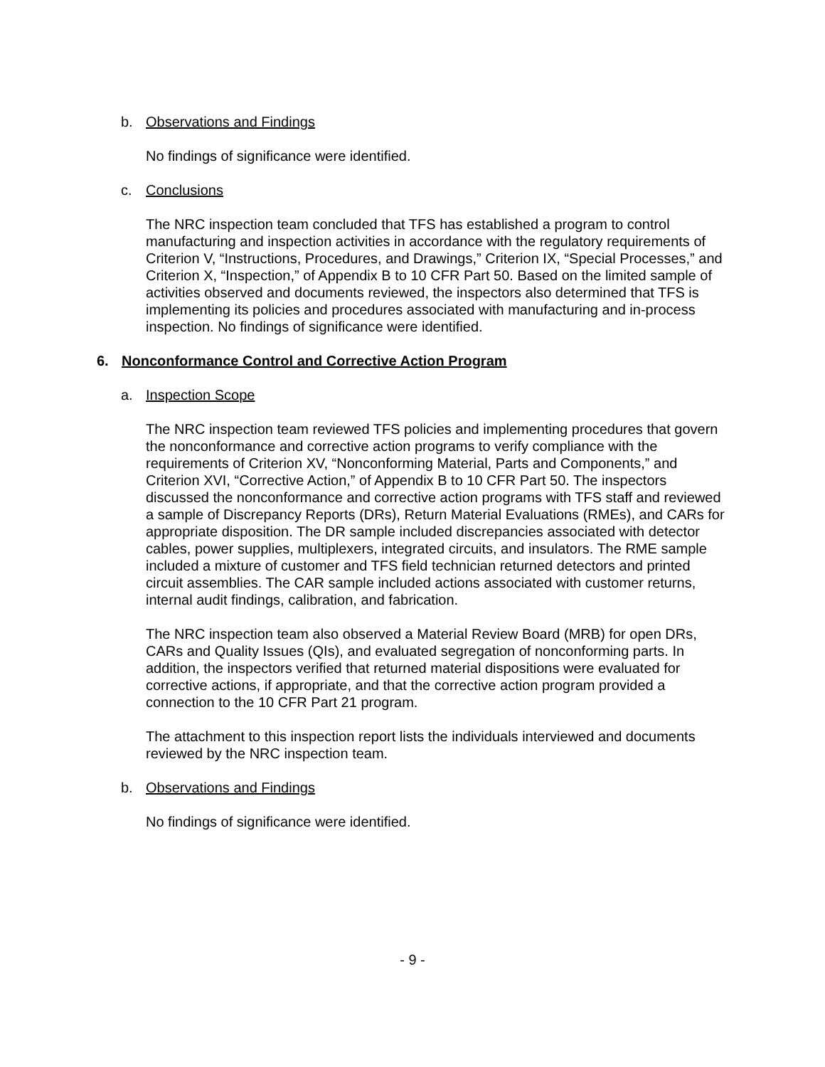b. Observations and Findings
No findings of significance were identified.
c. Conclusions
The NRC inspection team concluded that TFS has established a program to control manufacturing and inspection activities in accordance with the regulatory requirements of Criterion V, “Instructions, Procedures, and Drawings,” Criterion IX, “Special Processes,” and Criterion X, “Inspection,” of Appendix B to 10 CFR Part 50. Based on the limited sample of activities observed and documents reviewed, the inspectors also determined that TFS is implementing its policies and procedures associated with manufacturing and in-process inspection. No findings of significance were identified.
6. Nonconformance Control and Corrective Action Program
a. Inspection Scope
The NRC inspection team reviewed TFS policies and implementing procedures that govern the nonconformance and corrective action programs to verify compliance with the requirements of Criterion XV, “Nonconforming Material, Parts and Components,” and Criterion XVI, “Corrective Action,” of Appendix B to 10 CFR Part 50. The inspectors discussed the nonconformance and corrective action programs with TFS staff and reviewed a sample of Discrepancy Reports (DRs), Return Material Evaluations (RMEs), and CARs for appropriate disposition. The DR sample included discrepancies associated with detector cables, power supplies, multiplexers, integrated circuits, and insulators. The RME sample included a mixture of customer and TFS field technician returned detectors and printed circuit assemblies. The CAR sample included actions associated with customer returns, internal audit findings, calibration, and fabrication.
The NRC inspection team also observed a Material Review Board (MRB) for open DRs, CARs and Quality Issues (QIs), and evaluated segregation of nonconforming parts. In addition, the inspectors verified that returned material dispositions were evaluated for corrective actions, if appropriate, and that the corrective action program provided a connection to the 10 CFR Part 21 program.
The attachment to this inspection report lists the individuals interviewed and documents reviewed by the NRC inspection team.
b. Observations and Findings
No findings of significance were identified.
- 9 -